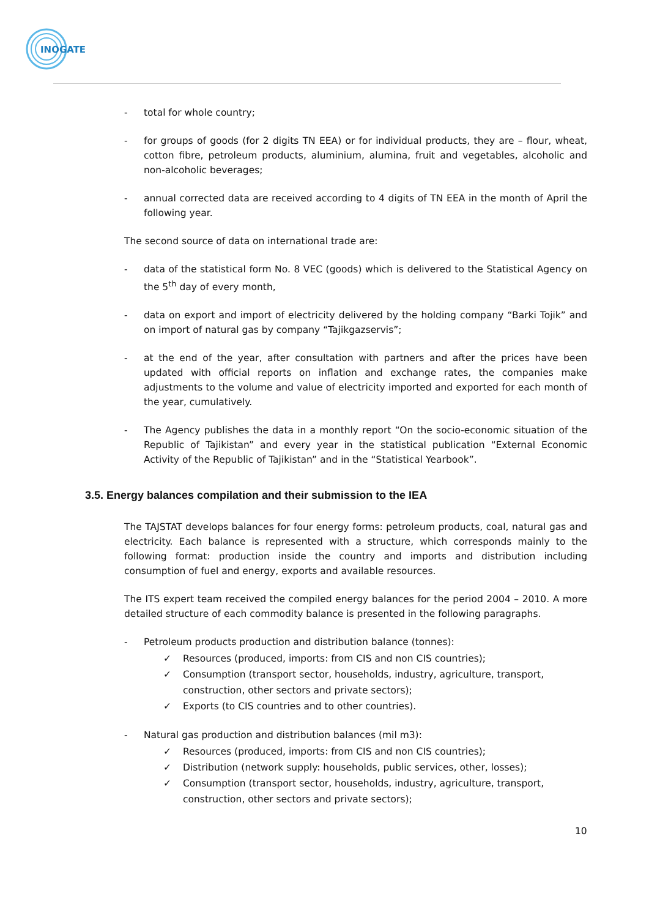INOGATE
- total for whole country;
- for groups of goods (for 2 digits TN EEA) or for individual products, they are – flour, wheat, cotton fibre, petroleum products, aluminium, alumina, fruit and vegetables, alcoholic and non-alcoholic beverages;
- annual corrected data are received according to 4 digits of TN EEA in the month of April the following year.
The second source of data on international trade are:
- data of the statistical form No. 8 VEC (goods) which is delivered to the Statistical Agency on the 5<sup>th</sup> day of every month,
- data on export and import of electricity delivered by the holding company “Barki Tojik” and on import of natural gas by company “Tajikgazservis”;
- at the end of the year, after consultation with partners and after the prices have been updated with official reports on inflation and exchange rates, the companies make adjustments to the volume and value of electricity imported and exported for each month of the year, cumulatively.
- The Agency publishes the data in a monthly report “On the socio-economic situation of the Republic of Tajikistan” and every year in the statistical publication “External Economic Activity of the Republic of Tajikistan” and in the “Statistical Yearbook”.
3.5. Energy balances compilation and their submission to the IEA
The TAJSTAT develops balances for four energy forms: petroleum products, coal, natural gas and electricity. Each balance is represented with a structure, which corresponds mainly to the following format: production inside the country and imports and distribution including consumption of fuel and energy, exports and available resources.
The ITS expert team received the compiled energy balances for the period 2004 – 2010. A more detailed structure of each commodity balance is presented in the following paragraphs.
- Petroleum products production and distribution balance (tonnes):
✓ Resources (produced, imports: from CIS and non CIS countries);
✓ Consumption (transport sector, households, industry, agriculture, transport,
construction, other sectors and private sectors);
✓ Exports (to CIS countries and to other countries).
- Natural gas production and distribution balances (mil m3):
✓ Resources (produced, imports: from CIS and non CIS countries);
✓ Distribution (network supply: households, public services, other, losses);
✓ Consumption (transport sector, households, industry, agriculture, transport,
construction, other sectors and private sectors);
10